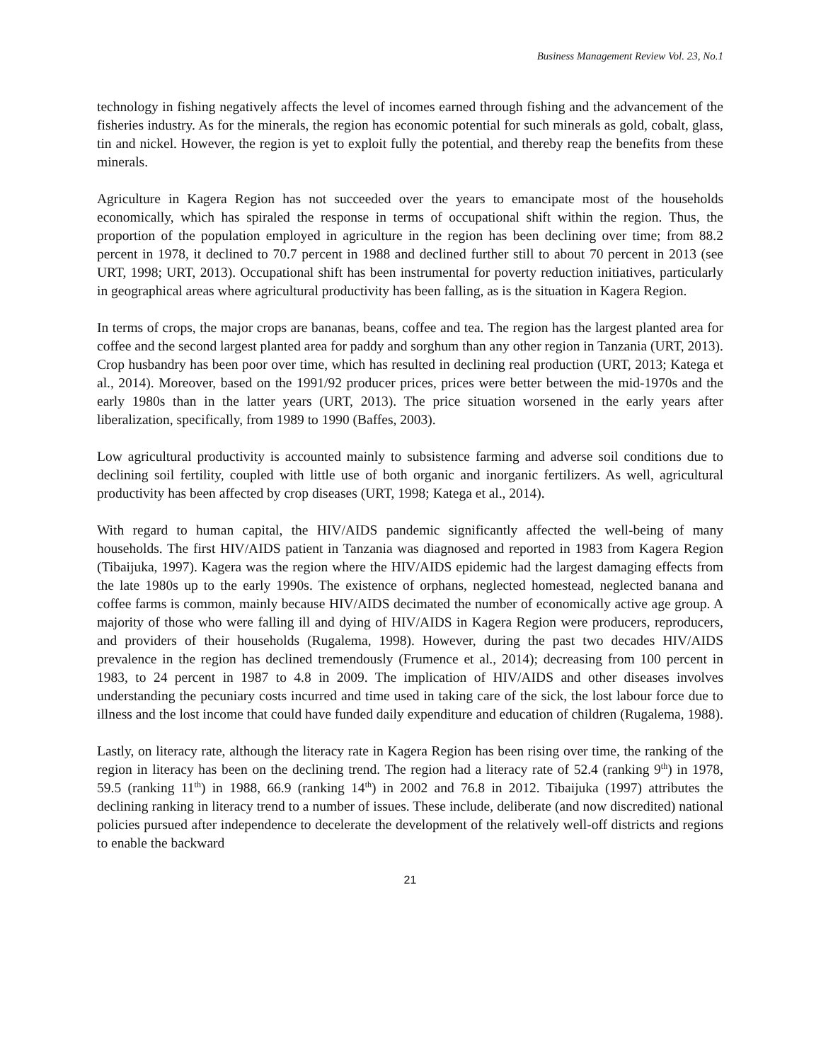Business Management Review Vol. 23, No.1
technology in fishing negatively affects the level of incomes earned through fishing and the advancement of the fisheries industry. As for the minerals, the region has economic potential for such minerals as gold, cobalt, glass, tin and nickel. However, the region is yet to exploit fully the potential, and thereby reap the benefits from these minerals.
Agriculture in Kagera Region has not succeeded over the years to emancipate most of the households economically, which has spiraled the response in terms of occupational shift within the region. Thus, the proportion of the population employed in agriculture in the region has been declining over time; from 88.2 percent in 1978, it declined to 70.7 percent in 1988 and declined further still to about 70 percent in 2013 (see URT, 1998; URT, 2013). Occupational shift has been instrumental for poverty reduction initiatives, particularly in geographical areas where agricultural productivity has been falling, as is the situation in Kagera Region.
In terms of crops, the major crops are bananas, beans, coffee and tea. The region has the largest planted area for coffee and the second largest planted area for paddy and sorghum than any other region in Tanzania (URT, 2013). Crop husbandry has been poor over time, which has resulted in declining real production (URT, 2013; Katega et al., 2014). Moreover, based on the 1991/92 producer prices, prices were better between the mid-1970s and the early 1980s than in the latter years (URT, 2013). The price situation worsened in the early years after liberalization, specifically, from 1989 to 1990 (Baffes, 2003).
Low agricultural productivity is accounted mainly to subsistence farming and adverse soil conditions due to declining soil fertility, coupled with little use of both organic and inorganic fertilizers. As well, agricultural productivity has been affected by crop diseases (URT, 1998; Katega et al., 2014).
With regard to human capital, the HIV/AIDS pandemic significantly affected the well-being of many households. The first HIV/AIDS patient in Tanzania was diagnosed and reported in 1983 from Kagera Region (Tibaijuka, 1997). Kagera was the region where the HIV/AIDS epidemic had the largest damaging effects from the late 1980s up to the early 1990s. The existence of orphans, neglected homestead, neglected banana and coffee farms is common, mainly because HIV/AIDS decimated the number of economically active age group. A majority of those who were falling ill and dying of HIV/AIDS in Kagera Region were producers, reproducers, and providers of their households (Rugalema, 1998). However, during the past two decades HIV/AIDS prevalence in the region has declined tremendously (Frumence et al., 2014); decreasing from 100 percent in 1983, to 24 percent in 1987 to 4.8 in 2009. The implication of HIV/AIDS and other diseases involves understanding the pecuniary costs incurred and time used in taking care of the sick, the lost labour force due to illness and the lost income that could have funded daily expenditure and education of children (Rugalema, 1988).
Lastly, on literacy rate, although the literacy rate in Kagera Region has been rising over time, the ranking of the region in literacy has been on the declining trend. The region had a literacy rate of 52.4 (ranking 9<sup>th</sup>) in 1978, 59.5 (ranking 11<sup>th</sup>) in 1988, 66.9 (ranking 14<sup>th</sup>) in 2002 and 76.8 in 2012. Tibaijuka (1997) attributes the declining ranking in literacy trend to a number of issues. These include, deliberate (and now discredited) national policies pursued after independence to decelerate the development of the relatively well-off districts and regions to enable the backward
21